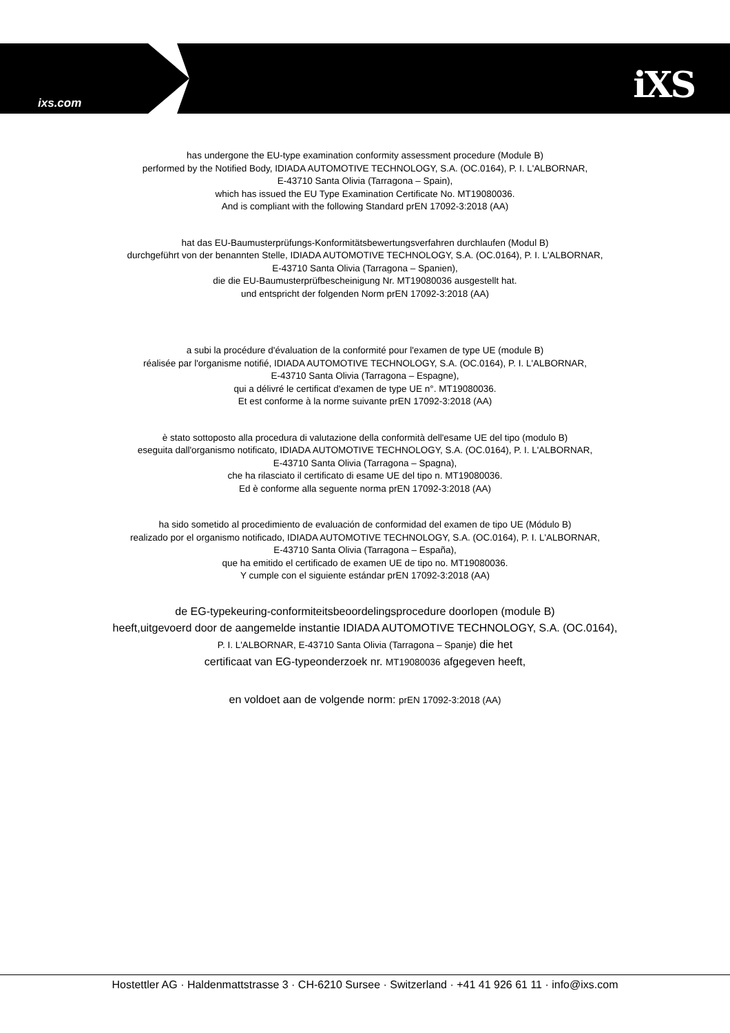ixs.com iXS
has undergone the EU-type examination conformity assessment procedure (Module B)
performed by the Notified Body, IDIADA AUTOMOTIVE TECHNOLOGY, S.A. (OC.0164), P. I. L'ALBORNAR,
E-43710 Santa Olivia (Tarragona – Spain),
which has issued the EU Type Examination Certificate No. MT19080036.
And is compliant with the following Standard prEN 17092-3:2018 (AA)
hat das EU-Baumusterprüfungs-Konformitätsbewertungsverfahren durchlaufen (Modul B)
durchgeführt von der benannten Stelle, IDIADA AUTOMOTIVE TECHNOLOGY, S.A. (OC.0164), P. I. L'ALBORNAR,
E-43710 Santa Olivia (Tarragona – Spanien),
die die EU-Baumusterprüfbescheinigung Nr. MT19080036 ausgestellt hat.
und entspricht der folgenden Norm prEN 17092-3:2018 (AA)
a subi la procédure d'évaluation de la conformité pour l'examen de type UE (module B)
réalisée par l'organisme notifié, IDIADA AUTOMOTIVE TECHNOLOGY, S.A. (OC.0164), P. I. L'ALBORNAR,
E-43710 Santa Olivia (Tarragona – Espagne),
qui a délivré le certificat d'examen de type UE n°. MT19080036.
Et est conforme à la norme suivante prEN 17092-3:2018 (AA)
è stato sottoposto alla procedura di valutazione della conformità dell'esame UE del tipo (modulo B)
eseguita dall'organismo notificato, IDIADA AUTOMOTIVE TECHNOLOGY, S.A. (OC.0164), P. I. L'ALBORNAR,
E-43710 Santa Olivia (Tarragona – Spagna),
che ha rilasciato il certificato di esame UE del tipo n. MT19080036.
Ed è conforme alla seguente norma prEN 17092-3:2018 (AA)
ha sido sometido al procedimiento de evaluación de conformidad del examen de tipo UE (Módulo B)
realizado por el organismo notificado, IDIADA AUTOMOTIVE TECHNOLOGY, S.A. (OC.0164), P. I. L'ALBORNAR,
E-43710 Santa Olivia (Tarragona – España),
que ha emitido el certificado de examen UE de tipo no. MT19080036.
Y cumple con el siguiente estándar prEN 17092-3:2018 (AA)
de EG-typekeuring-conformiteitsbeoordelingsprocedure doorlopen (module B)
heeft,uitgevoerd door de aangemelde instantie IDIADA AUTOMOTIVE TECHNOLOGY, S.A. (OC.0164),
P. I. L'ALBORNAR, E-43710 Santa Olivia (Tarragona – Spanje) die het
certificaat van EG-typeonderzoek nr. MT19080036 afgegeven heeft,
en voldoet aan de volgende norm: prEN 17092-3:2018 (AA)
Hostettler AG · Haldenmattstrasse 3 · CH-6210 Sursee · Switzerland · +41 41 926 61 11 · info@ixs.com